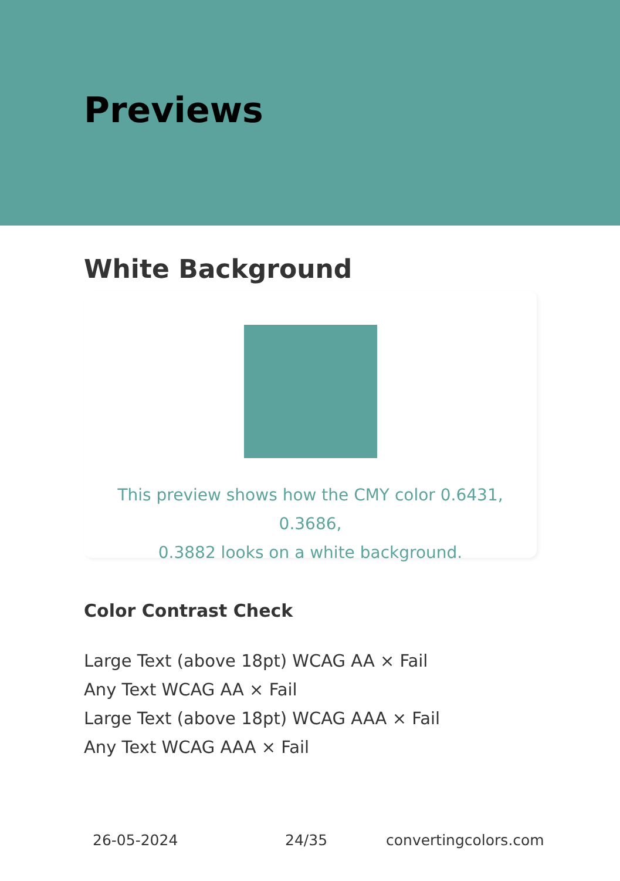Previews
White Background
This preview shows how the CMY color 0.6431, 0.3686,
0.3882 looks on a white background.
Color Contrast Check
Large Text (above 18pt) WCAG AA × Fail
Any Text WCAG AA × Fail
Large Text (above 18pt) WCAG AAA × Fail
Any Text WCAG AAA × Fail
26-05-2024 24/35 convertingcolors.com